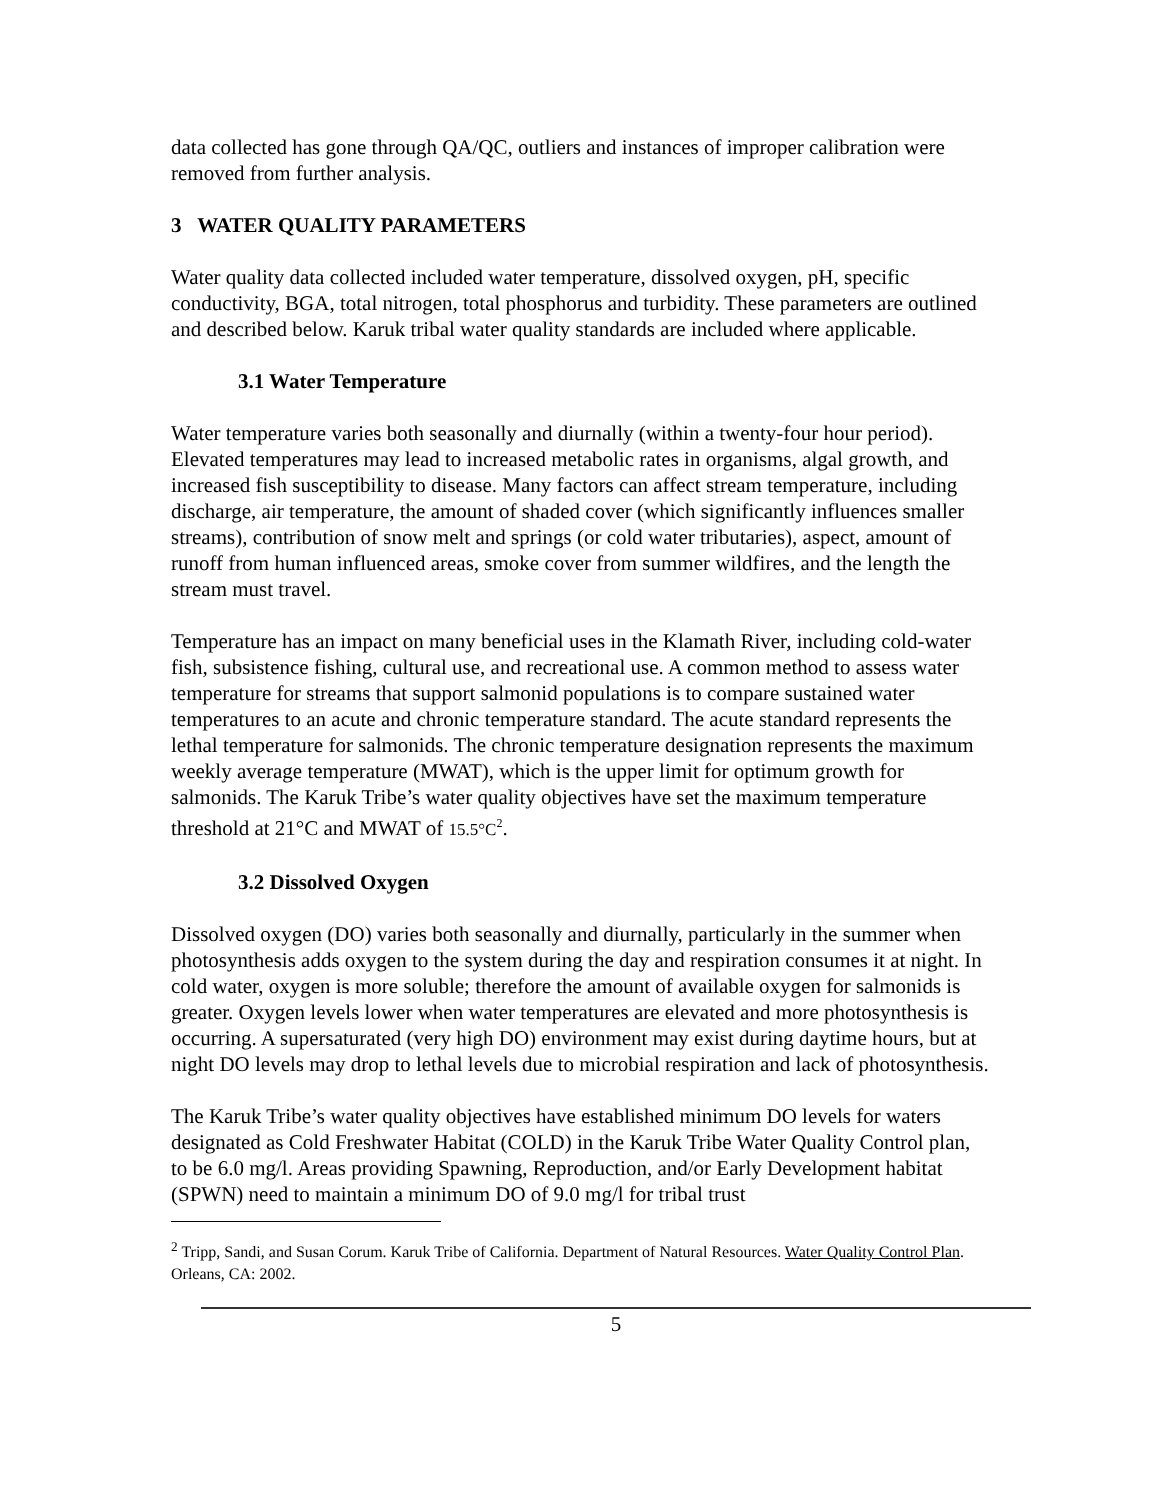data collected has gone through QA/QC, outliers and instances of improper calibration were removed from further analysis.
3 WATER QUALITY PARAMETERS
Water quality data collected included water temperature, dissolved oxygen, pH, specific conductivity, BGA, total nitrogen, total phosphorus and turbidity. These parameters are outlined and described below. Karuk tribal water quality standards are included where applicable.
3.1 Water Temperature
Water temperature varies both seasonally and diurnally (within a twenty-four hour period). Elevated temperatures may lead to increased metabolic rates in organisms, algal growth, and increased fish susceptibility to disease. Many factors can affect stream temperature, including discharge, air temperature, the amount of shaded cover (which significantly influences smaller streams), contribution of snow melt and springs (or cold water tributaries), aspect, amount of runoff from human influenced areas, smoke cover from summer wildfires, and the length the stream must travel.
Temperature has an impact on many beneficial uses in the Klamath River, including cold-water fish, subsistence fishing, cultural use, and recreational use. A common method to assess water temperature for streams that support salmonid populations is to compare sustained water temperatures to an acute and chronic temperature standard. The acute standard represents the lethal temperature for salmonids. The chronic temperature designation represents the maximum weekly average temperature (MWAT), which is the upper limit for optimum growth for salmonids. The Karuk Tribe’s water quality objectives have set the maximum temperature threshold at 21°C and MWAT of 15.5°C<sup>2</sup>.
3.2 Dissolved Oxygen
Dissolved oxygen (DO) varies both seasonally and diurnally, particularly in the summer when photosynthesis adds oxygen to the system during the day and respiration consumes it at night. In cold water, oxygen is more soluble; therefore the amount of available oxygen for salmonids is greater. Oxygen levels lower when water temperatures are elevated and more photosynthesis is occurring. A supersaturated (very high DO) environment may exist during daytime hours, but at night DO levels may drop to lethal levels due to microbial respiration and lack of photosynthesis.
The Karuk Tribe’s water quality objectives have established minimum DO levels for waters designated as Cold Freshwater Habitat (COLD) in the Karuk Tribe Water Quality Control plan, to be 6.0 mg/l. Areas providing Spawning, Reproduction, and/or Early Development habitat (SPWN) need to maintain a minimum DO of 9.0 mg/l for tribal trust
<sup>2</sup> Tripp, Sandi, and Susan Corum. Karuk Tribe of California. Department of Natural Resources. Water Quality Control Plan. Orleans, CA: 2002.
5